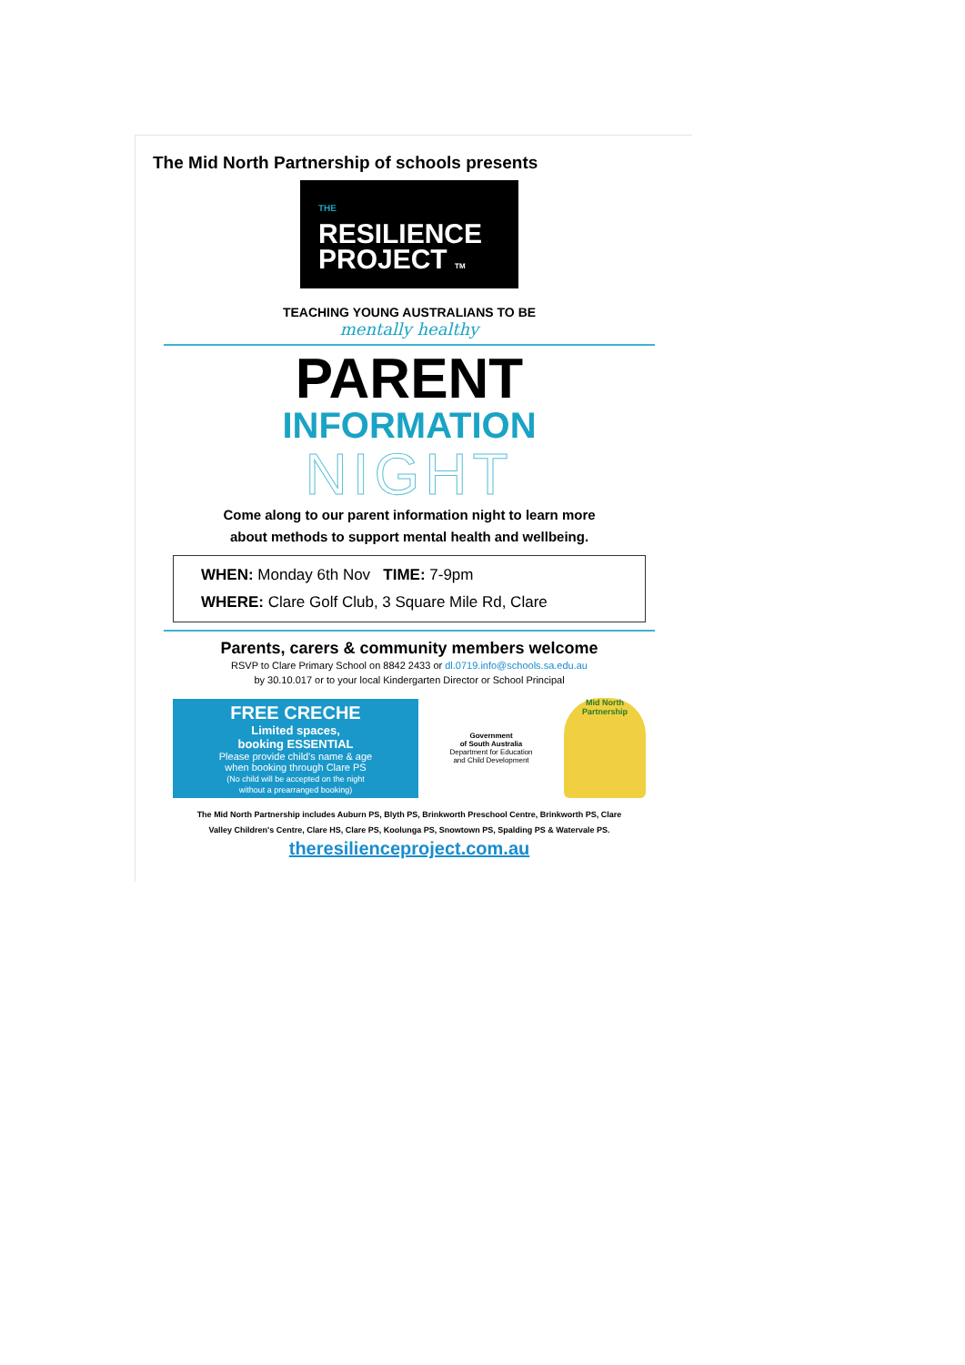The Mid North Partnership of schools presents
THE
RESILIENCE
PROJECT TM
TEACHING YOUNG AUSTRALIANS TO BE
mentally healthy
PARENT
INFORMATION
NIGHT
Come along to our parent information night to learn more
about methods to support mental health and wellbeing.
WHEN: Monday 6th Nov TIME: 7-9pm
WHERE: Clare Golf Club, 3 Square Mile Rd, Clare
Parents, carers & community members welcome
RSVP to Clare Primary School on 8842 2433 or dl.0719.info@schools.sa.edu.au
by 30.10.017 or to your local Kindergarten Director or School Principal
FREE CRECHE
Limited spaces,
booking ESSENTIAL
Please provide child's name & age
when booking through Clare PS
(No child will be accepted on the night
without a prearranged booking)
Government
of South Australia
Department for Education
and Child Development
Mid North Partnership
The Mid North Partnership includes Auburn PS, Blyth PS, Brinkworth Preschool Centre, Brinkworth PS, Clare
Valley Children's Centre, Clare HS, Clare PS, Koolunga PS, Snowtown PS, Spalding PS & Watervale PS.
theresilienceproject.com.au